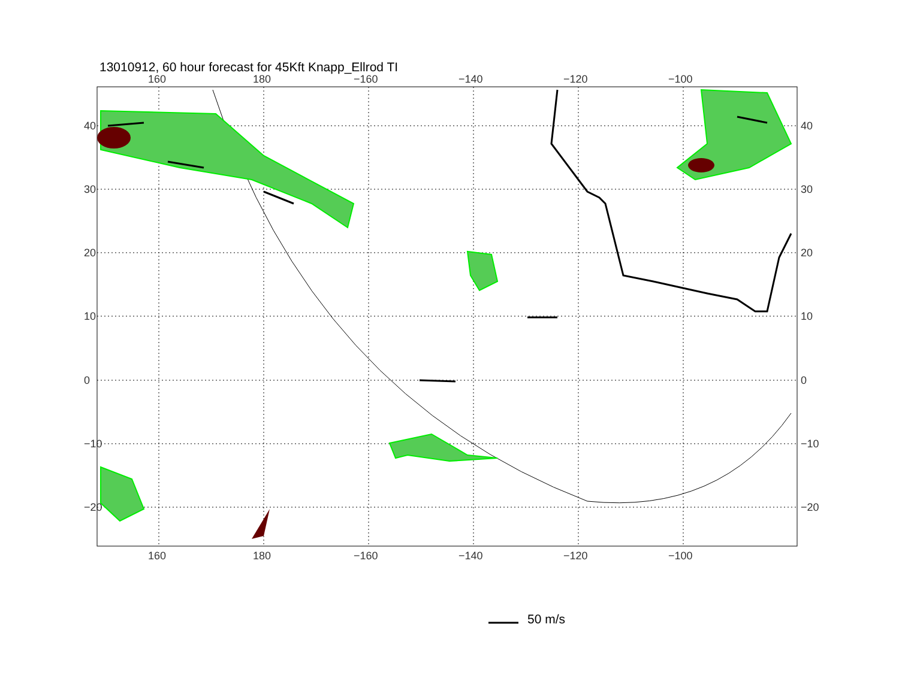13010912, 60 hour forecast for 45Kft Knapp_Ellrod TI
160 180 −160 −140 −120 −100
40
30
20
10
0
−10
−20
40
30
20
10
0
−10
−20
160 180 −160 −140 −120 −100
50 m/s